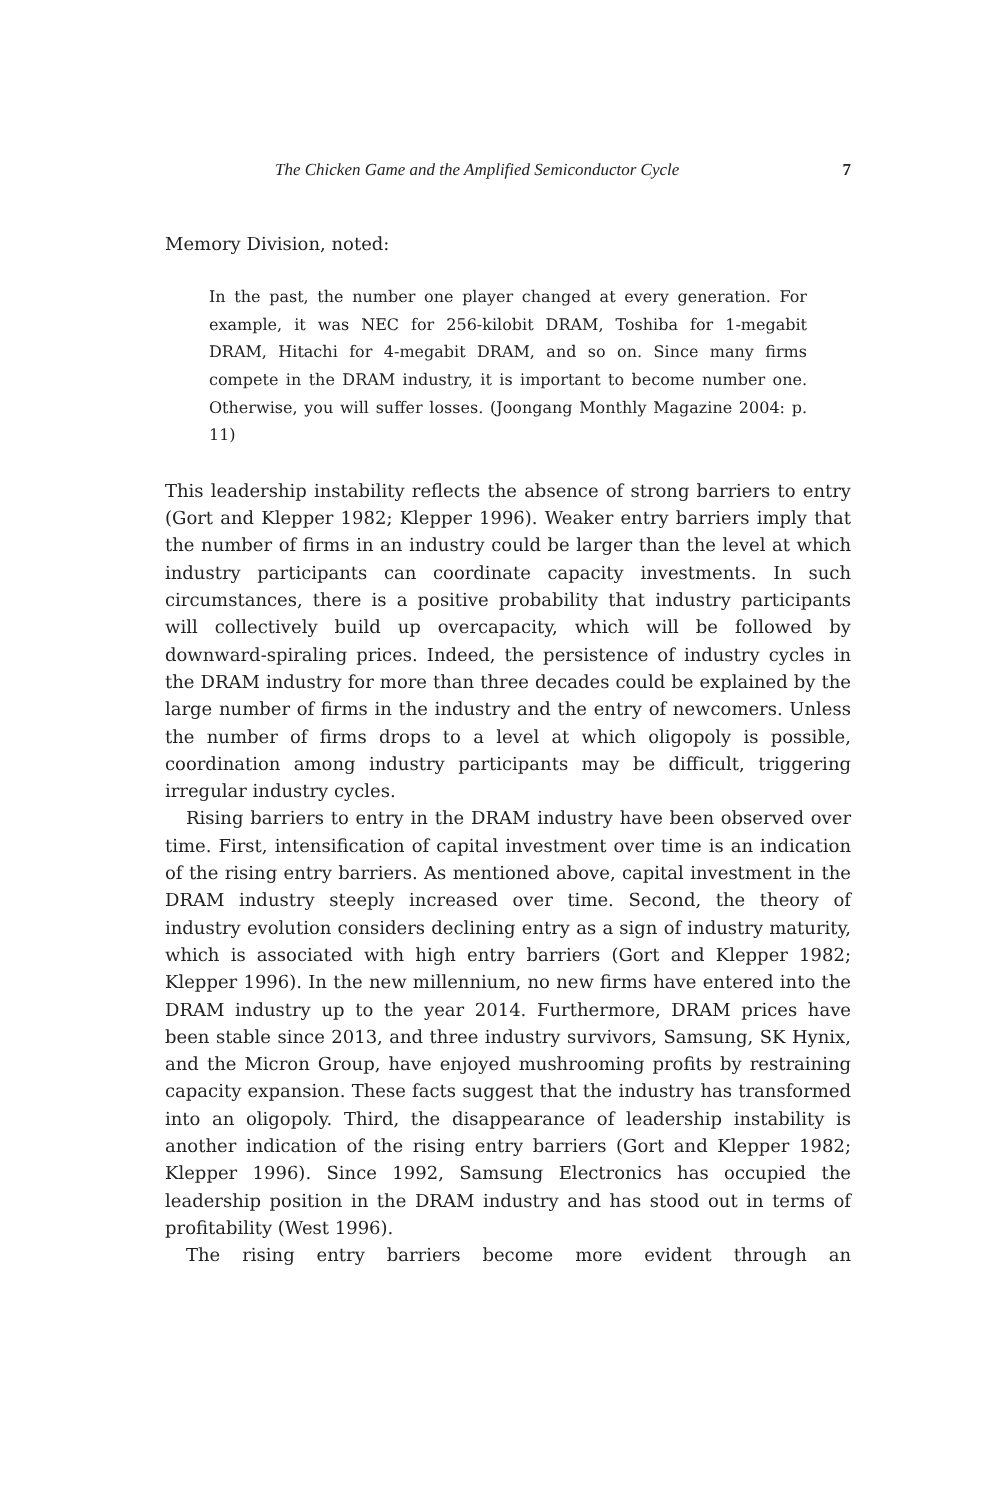The Chicken Game and the Amplified Semiconductor Cycle 7
Memory Division, noted:
In the past, the number one player changed at every generation. For example, it was NEC for 256-kilobit DRAM, Toshiba for 1-megabit DRAM, Hitachi for 4-megabit DRAM, and so on. Since many firms compete in the DRAM industry, it is important to become number one. Otherwise, you will suffer losses. (Joongang Monthly Magazine 2004: p. 11)
This leadership instability reflects the absence of strong barriers to entry (Gort and Klepper 1982; Klepper 1996). Weaker entry barriers imply that the number of firms in an industry could be larger than the level at which industry participants can coordinate capacity investments. In such circumstances, there is a positive probability that industry participants will collectively build up overcapacity, which will be followed by downward-spiraling prices. Indeed, the persistence of industry cycles in the DRAM industry for more than three decades could be explained by the large number of firms in the industry and the entry of newcomers. Unless the number of firms drops to a level at which oligopoly is possible, coordination among industry participants may be difficult, triggering irregular industry cycles.
Rising barriers to entry in the DRAM industry have been observed over time. First, intensification of capital investment over time is an indication of the rising entry barriers. As mentioned above, capital investment in the DRAM industry steeply increased over time. Second, the theory of industry evolution considers declining entry as a sign of industry maturity, which is associated with high entry barriers (Gort and Klepper 1982; Klepper 1996). In the new millennium, no new firms have entered into the DRAM industry up to the year 2014. Furthermore, DRAM prices have been stable since 2013, and three industry survivors, Samsung, SK Hynix, and the Micron Group, have enjoyed mushrooming profits by restraining capacity expansion. These facts suggest that the industry has transformed into an oligopoly. Third, the disappearance of leadership instability is another indication of the rising entry barriers (Gort and Klepper 1982; Klepper 1996). Since 1992, Samsung Electronics has occupied the leadership position in the DRAM industry and has stood out in terms of profitability (West 1996).
The rising entry barriers become more evident through an